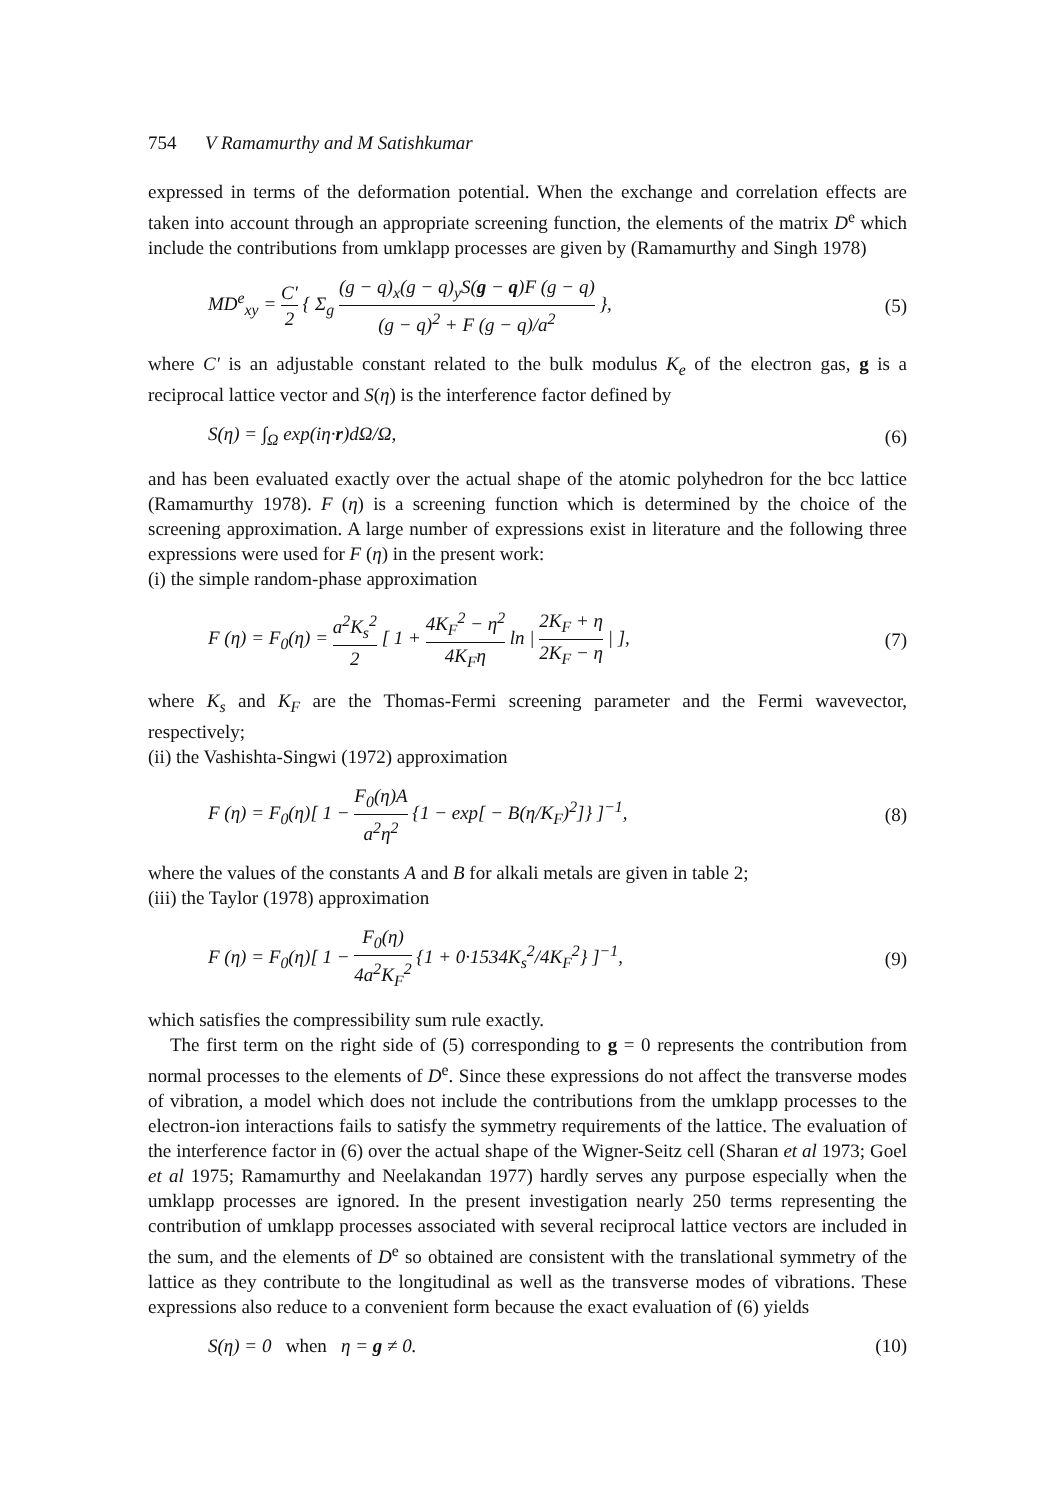754 V Ramamurthy and M Satishkumar
expressed in terms of the deformation potential. When the exchange and correlation effects are taken into account through an appropriate screening function, the elements of the matrix D<sup>e</sup> which include the contributions from umklapp processes are given by (Ramamurthy and Singh 1978)
MD<sup>e</sup><sub>xy</sub> = C′ 2 { Σ<sub>g</sub> (g − q)<sub>x</sub>(g − q)<sub>y</sub>S(g − q)F (g − q) (g − q)<sup>2</sup> + F (g − q)/a<sup>2</sup> },
(5)
where C′ is an adjustable constant related to the bulk modulus K<sub>e</sub> of the electron gas, g is a reciprocal lattice vector and S(η) is the interference factor defined by
S(η) = ∫<sub>Ω</sub> exp(iη·r)dΩ/Ω, (6)
and has been evaluated exactly over the actual shape of the atomic polyhedron for the bcc lattice (Ramamurthy 1978). F (η) is a screening function which is determined by the choice of the screening approximation. A large number of expressions exist in literature and the following three expressions were used for F (η) in the present work:
(i) the simple random-phase approximation
F (η) = F<sub>0</sub>(η) = a<sup>2</sup>K<sub>s</sub><sup>2</sup> 2 [ 1 + 4K<sub>F</sub><sup>2</sup> − η<sup>2</sup> 4K<sub>F</sub>η ln | 2K<sub>F</sub> + η 2K<sub>F</sub> − η | ],
(7)
where K<sub>s</sub> and K<sub>F</sub> are the Thomas-Fermi screening parameter and the Fermi wavevector, respectively;
(ii) the Vashishta-Singwi (1972) approximation
F (η) = F<sub>0</sub>(η)[ 1 − F<sub>0</sub>(η)A a<sup>2</sup>η<sup>2</sup> {1 − exp[ − B(η/K<sub>F</sub>)<sup>2</sup>]} ]<sup>−1</sup>,
(8)
where the values of the constants A and B for alkali metals are given in table 2;
(iii) the Taylor (1978) approximation
F (η) = F<sub>0</sub>(η)[ 1 − F<sub>0</sub>(η) 4a<sup>2</sup>K<sub>F</sub><sup>2</sup> {1 + 0·1534K<sub>s</sub><sup>2</sup>/4K<sub>F</sub><sup>2</sup>} ]<sup>−1</sup>,
(9)
which satisfies the compressibility sum rule exactly.
The first term on the right side of (5) corresponding to g = 0 represents the contribution from normal processes to the elements of D<sup>e</sup>. Since these expressions do not affect the transverse modes of vibration, a model which does not include the contributions from the umklapp processes to the electron-ion interactions fails to satisfy the symmetry requirements of the lattice. The evaluation of the interference factor in (6) over the actual shape of the Wigner-Seitz cell (Sharan et al 1973; Goel et al 1975; Ramamurthy and Neelakandan 1977) hardly serves any purpose especially when the umklapp processes are ignored. In the present investigation nearly 250 terms representing the contribution of umklapp processes associated with several reciprocal lattice vectors are included in the sum, and the elements of D<sup>e</sup> so obtained are consistent with the translational symmetry of the lattice as they contribute to the longitudinal as well as the transverse modes of vibrations. These expressions also reduce to a convenient form because the exact evaluation of (6) yields
S(η) = 0 when η = g ≠ 0. (10)